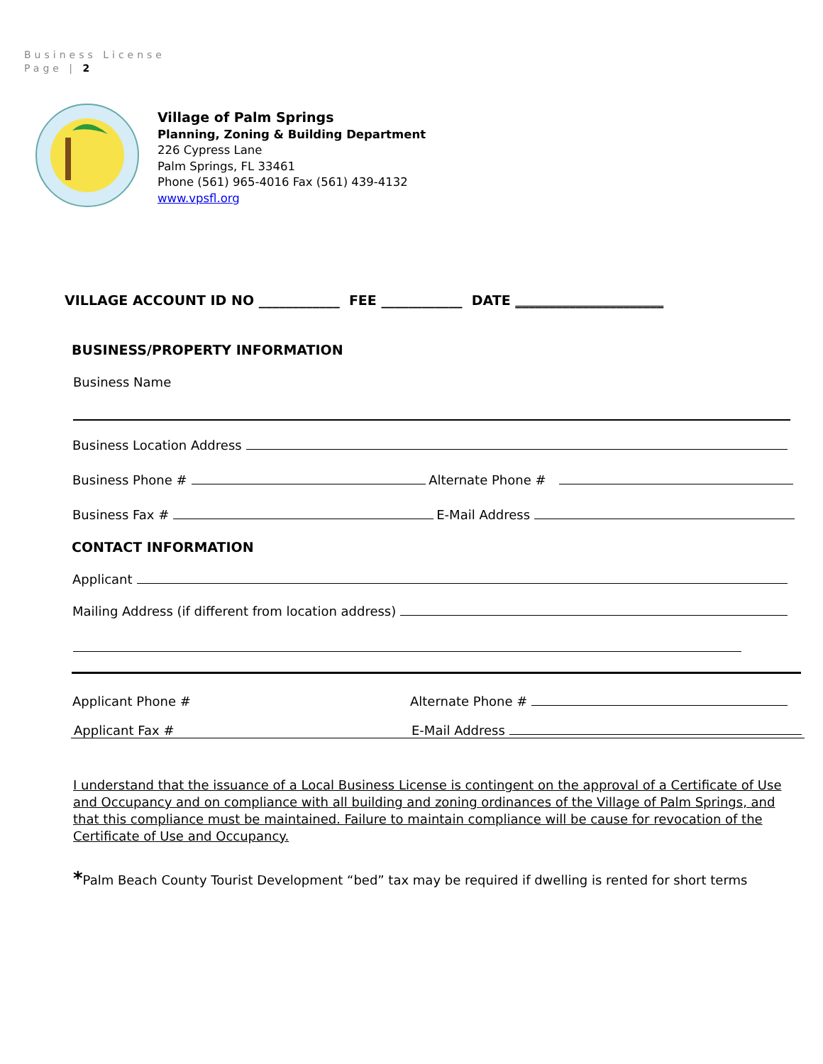Business License
Page | 2
Village of Palm Springs
Planning, Zoning & Building Department
226 Cypress Lane
Palm Springs, FL 33461
Phone (561) 965-4016 Fax (561) 439-4132
www.vpsfl.org
VILLAGE ACCOUNT ID NO ____________ FEE ____________ DATE ______________________
BUSINESS/PROPERTY INFORMATION
Business Name
Business Location Address
Business Phone # Alternate Phone #
Business Fax # E-Mail Address
CONTACT INFORMATION
Applicant
Mailing Address (if different from location address)
Applicant Phone # Alternate Phone #
Applicant Fax # E-Mail Address
I understand that the issuance of a Local Business License is contingent on the approval of a Certificate of Use and Occupancy and on compliance with all building and zoning ordinances of the Village of Palm Springs, and that this compliance must be maintained. Failure to maintain compliance will be cause for revocation of the Certificate of Use and Occupancy.
*Palm Beach County Tourist Development “bed” tax may be required if dwelling is rented for short terms